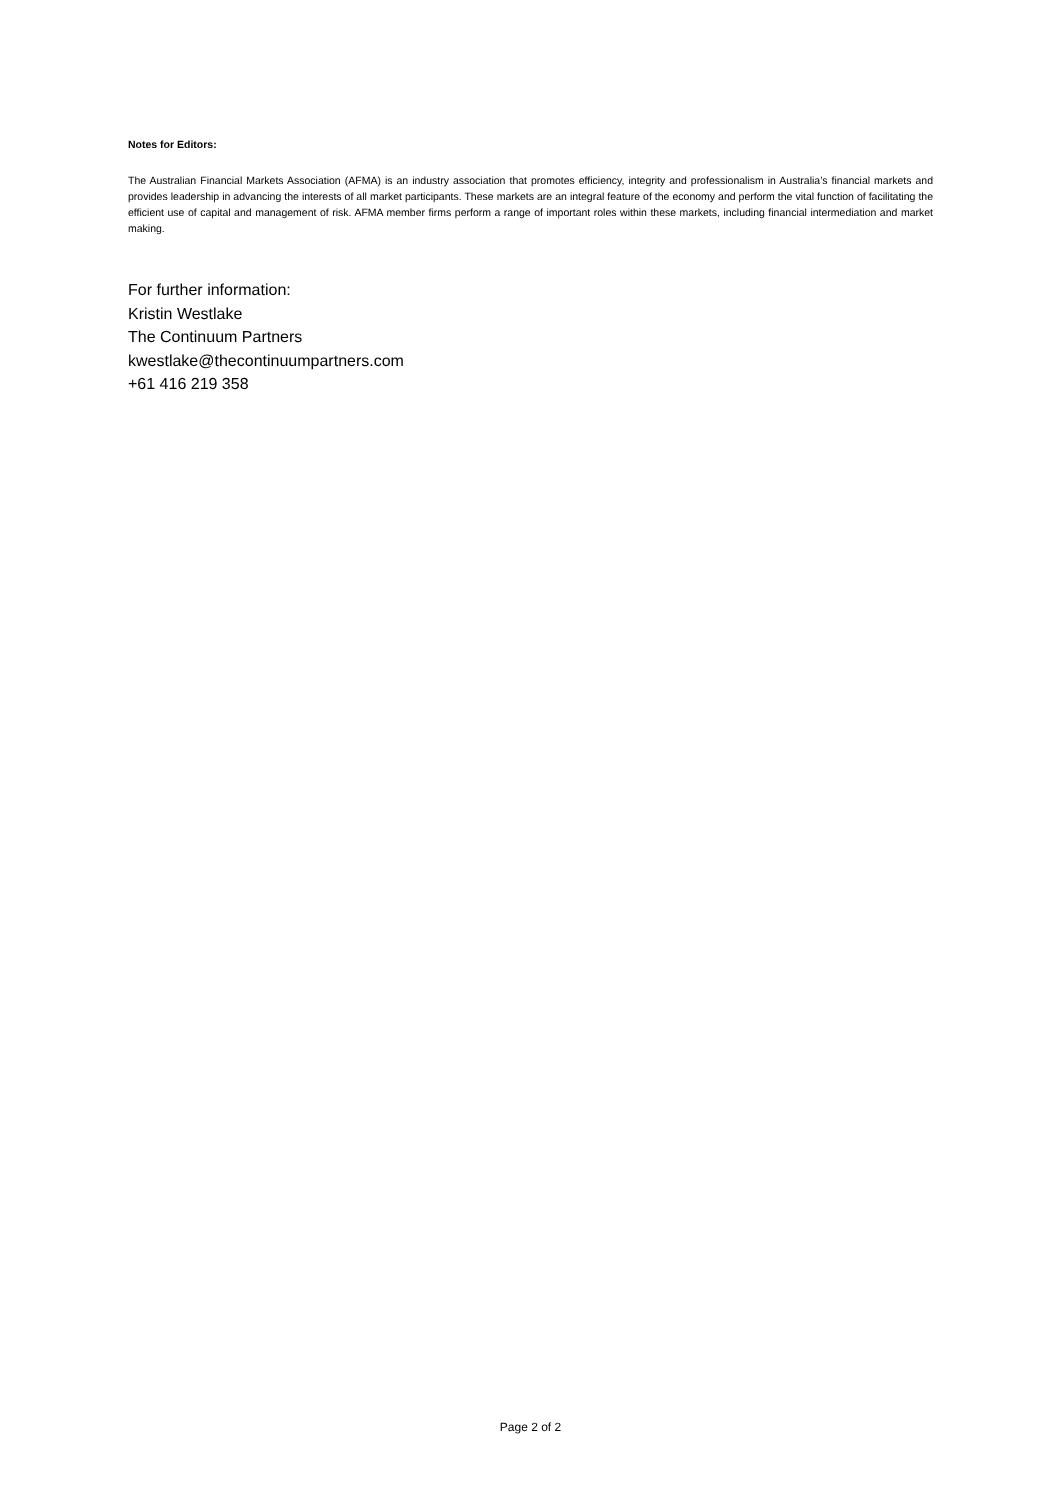Notes for Editors:
The Australian Financial Markets Association (AFMA) is an industry association that promotes efficiency, integrity and professionalism in Australia’s financial markets and provides leadership in advancing the interests of all market participants. These markets are an integral feature of the economy and perform the vital function of facilitating the efficient use of capital and management of risk. AFMA member firms perform a range of important roles within these markets, including financial intermediation and market making.
For further information:
Kristin Westlake
The Continuum Partners
kwestlake@thecontinuumpartners.com
+61 416 219 358
Page 2 of 2